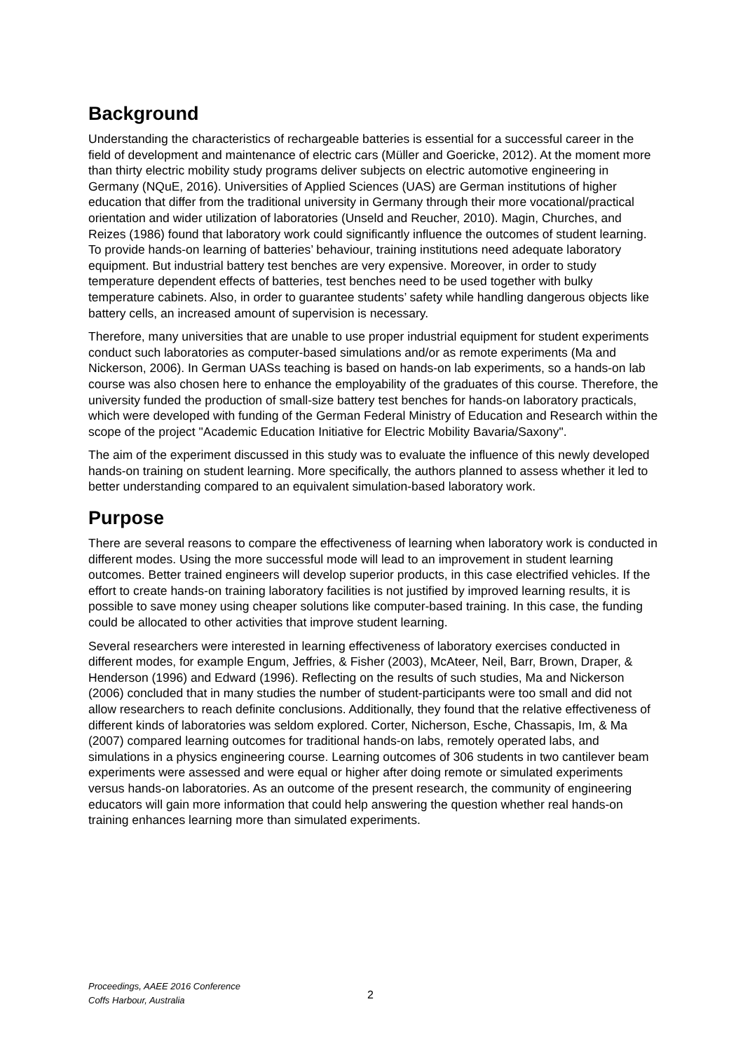Background
Understanding the characteristics of rechargeable batteries is essential for a successful career in the field of development and maintenance of electric cars (Müller and Goericke, 2012). At the moment more than thirty electric mobility study programs deliver subjects on electric automotive engineering in Germany (NQuE, 2016). Universities of Applied Sciences (UAS) are German institutions of higher education that differ from the traditional university in Germany through their more vocational/practical orientation and wider utilization of laboratories (Unseld and Reucher, 2010). Magin, Churches, and Reizes (1986) found that laboratory work could significantly influence the outcomes of student learning. To provide hands-on learning of batteries’ behaviour, training institutions need adequate laboratory equipment. But industrial battery test benches are very expensive. Moreover, in order to study temperature dependent effects of batteries, test benches need to be used together with bulky temperature cabinets. Also, in order to guarantee students’ safety while handling dangerous objects like battery cells, an increased amount of supervision is necessary.
Therefore, many universities that are unable to use proper industrial equipment for student experiments conduct such laboratories as computer-based simulations and/or as remote experiments (Ma and Nickerson, 2006). In German UASs teaching is based on hands-on lab experiments, so a hands-on lab course was also chosen here to enhance the employability of the graduates of this course. Therefore, the university funded the production of small-size battery test benches for hands-on laboratory practicals, which were developed with funding of the German Federal Ministry of Education and Research within the scope of the project "Academic Education Initiative for Electric Mobility Bavaria/Saxony".
The aim of the experiment discussed in this study was to evaluate the influence of this newly developed hands-on training on student learning. More specifically, the authors planned to assess whether it led to better understanding compared to an equivalent simulation-based laboratory work.
Purpose
There are several reasons to compare the effectiveness of learning when laboratory work is conducted in different modes. Using the more successful mode will lead to an improvement in student learning outcomes. Better trained engineers will develop superior products, in this case electrified vehicles. If the effort to create hands-on training laboratory facilities is not justified by improved learning results, it is possible to save money using cheaper solutions like computer-based training. In this case, the funding could be allocated to other activities that improve student learning.
Several researchers were interested in learning effectiveness of laboratory exercises conducted in different modes, for example Engum, Jeffries, & Fisher (2003), McAteer, Neil, Barr, Brown, Draper, & Henderson (1996) and Edward (1996). Reflecting on the results of such studies, Ma and Nickerson (2006) concluded that in many studies the number of student-participants were too small and did not allow researchers to reach definite conclusions. Additionally, they found that the relative effectiveness of different kinds of laboratories was seldom explored. Corter, Nicherson, Esche, Chassapis, Im, & Ma (2007) compared learning outcomes for traditional hands-on labs, remotely operated labs, and simulations in a physics engineering course. Learning outcomes of 306 students in two cantilever beam experiments were assessed and were equal or higher after doing remote or simulated experiments versus hands-on laboratories. As an outcome of the present research, the community of engineering educators will gain more information that could help answering the question whether real hands-on training enhances learning more than simulated experiments.
Proceedings, AAEE 2016 Conference
Coffs Harbour, Australia 2